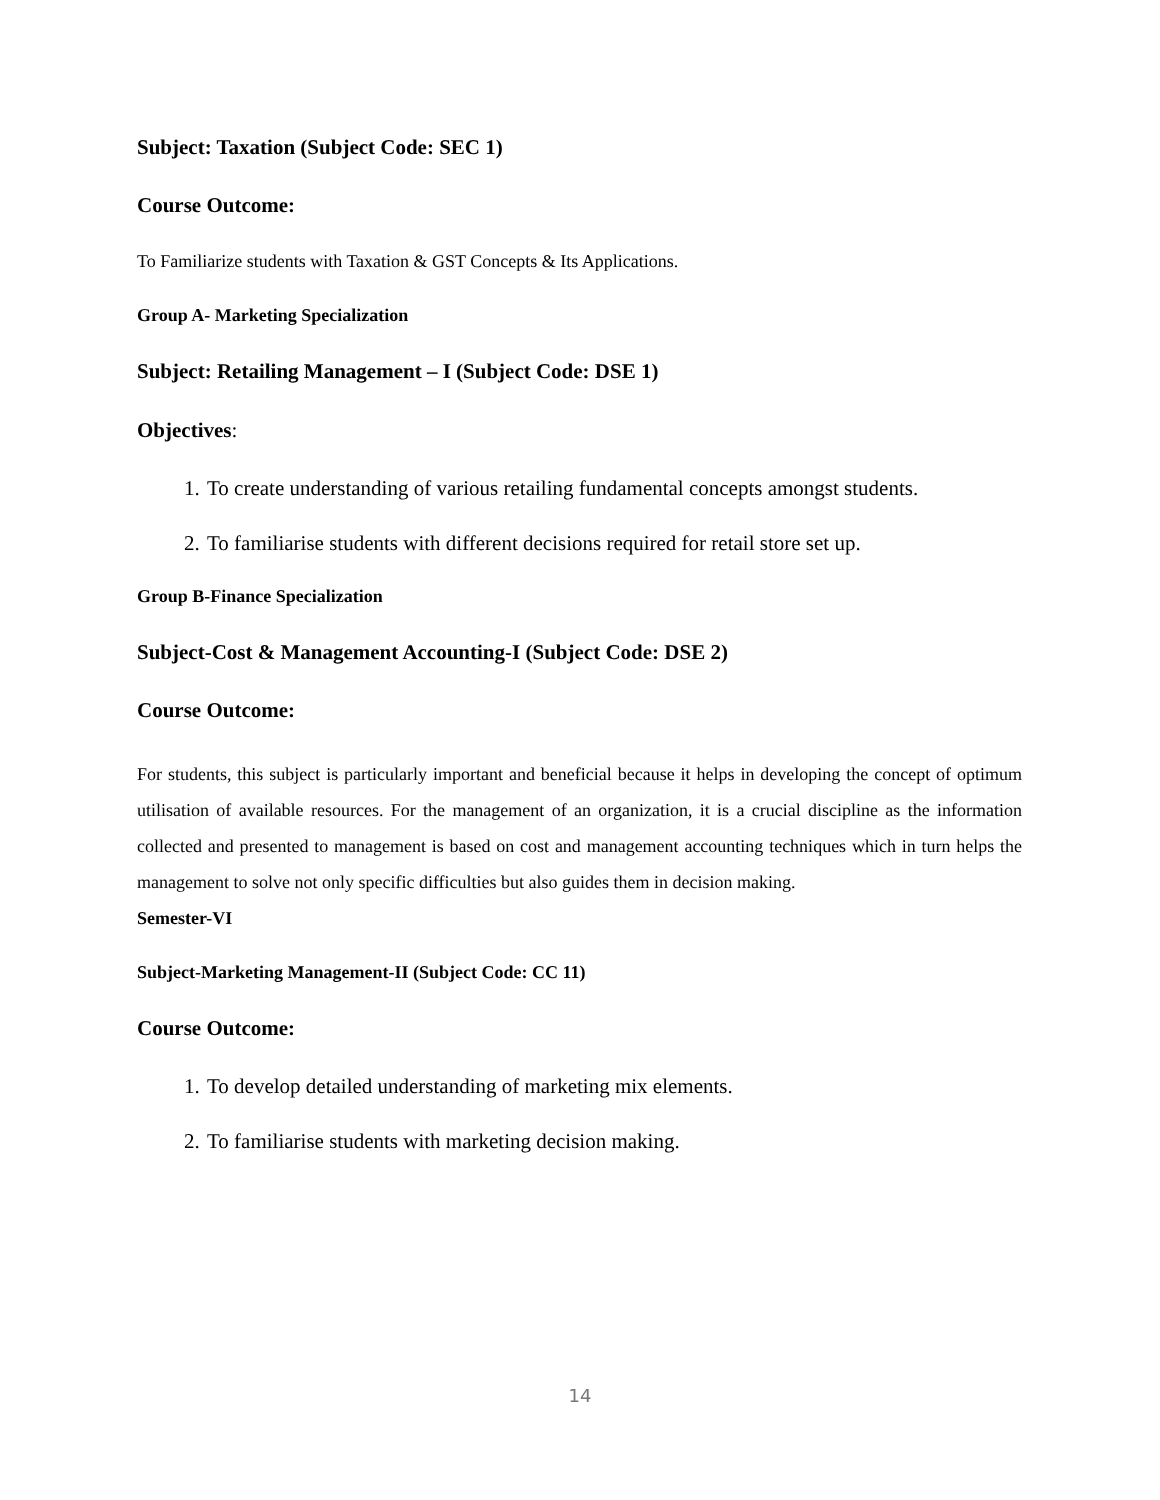Subject: Taxation (Subject Code: SEC 1)
Course Outcome:
To Familiarize students with Taxation & GST Concepts & Its Applications.
Group A- Marketing Specialization
Subject: Retailing Management – I (Subject Code: DSE 1)
Objectives:
1. To create understanding of various retailing fundamental concepts amongst students.
2. To familiarise students with different decisions required for retail store set up.
Group B-Finance Specialization
Subject-Cost & Management Accounting-I (Subject Code: DSE 2)
Course Outcome:
For students, this subject is particularly important and beneficial because it helps in developing the concept of optimum utilisation of available resources. For the management of an organization, it is a crucial discipline as the information collected and presented to management is based on cost and management accounting techniques which in turn helps the management to solve not only specific difficulties but also guides them in decision making.
Semester-VI
Subject-Marketing Management-II (Subject Code: CC 11)
Course Outcome:
1. To develop detailed understanding of marketing mix elements.
2. To familiarise students with marketing decision making.
14